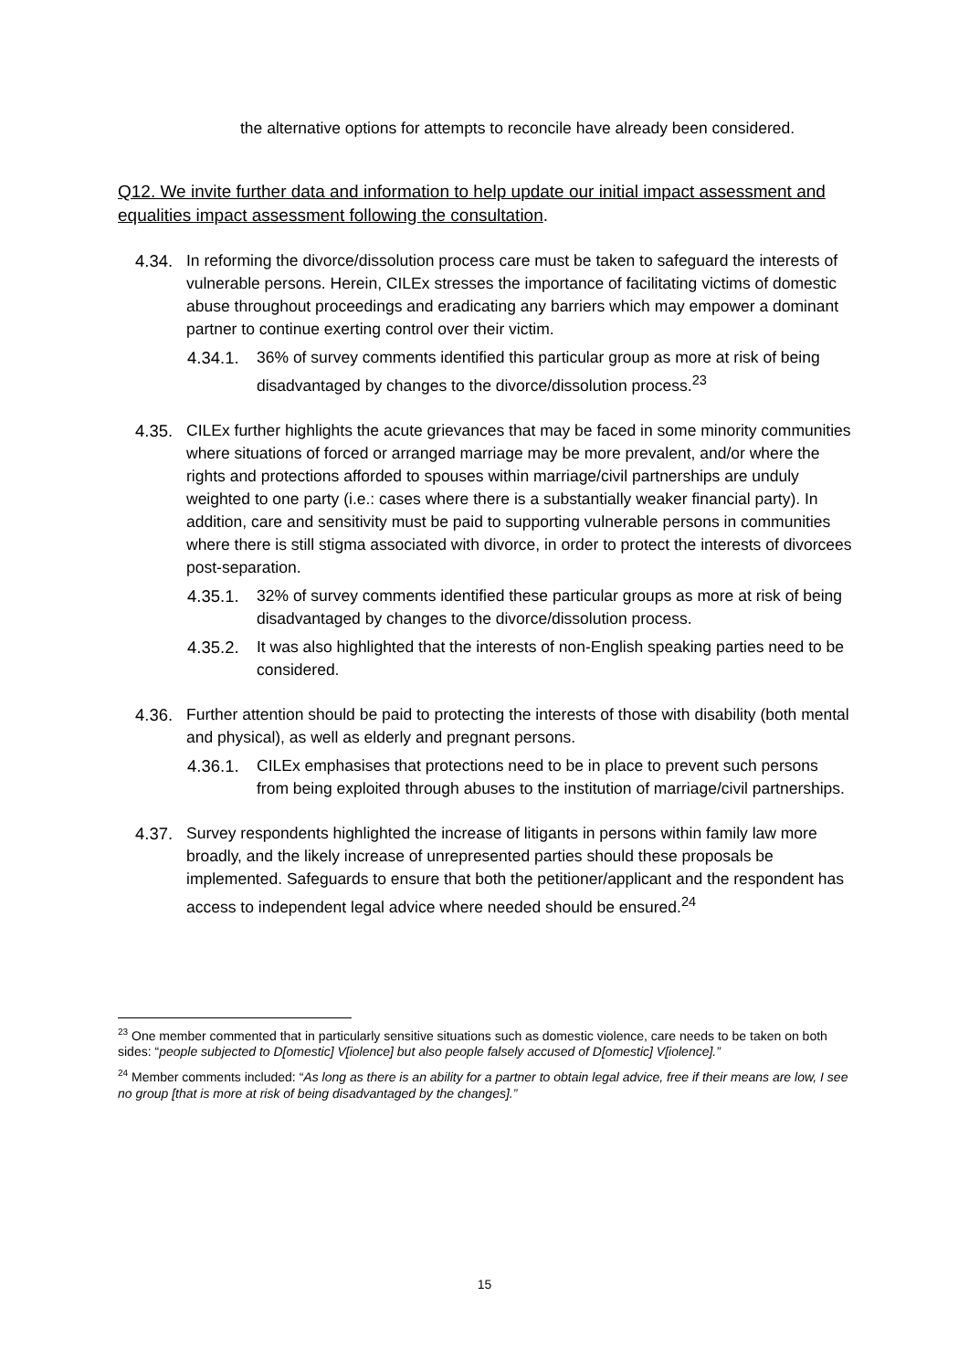the alternative options for attempts to reconcile have already been considered.
Q12. We invite further data and information to help update our initial impact assessment and equalities impact assessment following the consultation.
4.34. In reforming the divorce/dissolution process care must be taken to safeguard the interests of vulnerable persons. Herein, CILEx stresses the importance of facilitating victims of domestic abuse throughout proceedings and eradicating any barriers which may empower a dominant partner to continue exerting control over their victim.
4.34.1.
36% of survey comments identified this particular group as more at risk of being disadvantaged by changes to the divorce/dissolution process.<sup>23</sup>
4.35. CILEx further highlights the acute grievances that may be faced in some minority communities where situations of forced or arranged marriage may be more prevalent, and/or where the rights and protections afforded to spouses within marriage/civil partnerships are unduly weighted to one party (i.e.: cases where there is a substantially weaker financial party). In addition, care and sensitivity must be paid to supporting vulnerable persons in communities where there is still stigma associated with divorce, in order to protect the interests of divorcees post-separation.
4.35.1.
32% of survey comments identified these particular groups as more at risk of being disadvantaged by changes to the divorce/dissolution process.
4.35.2.
It was also highlighted that the interests of non-English speaking parties need to be considered.
4.36. Further attention should be paid to protecting the interests of those with disability (both mental and physical), as well as elderly and pregnant persons.
4.36.1.
CILEx emphasises that protections need to be in place to prevent such persons from being exploited through abuses to the institution of marriage/civil partnerships.
4.37. Survey respondents highlighted the increase of litigants in persons within family law more broadly, and the likely increase of unrepresented parties should these proposals be implemented. Safeguards to ensure that both the petitioner/applicant and the respondent has access to independent legal advice where needed should be ensured.<sup>24</sup>
<sup>23</sup> One member commented that in particularly sensitive situations such as domestic violence, care needs to be taken on both sides: “people subjected to D[omestic] V[iolence] but also people falsely accused of D[omestic] V[iolence].”
<sup>24</sup> Member comments included: “As long as there is an ability for a partner to obtain legal advice, free if their means are low, I see no group [that is more at risk of being disadvantaged by the changes].”
15